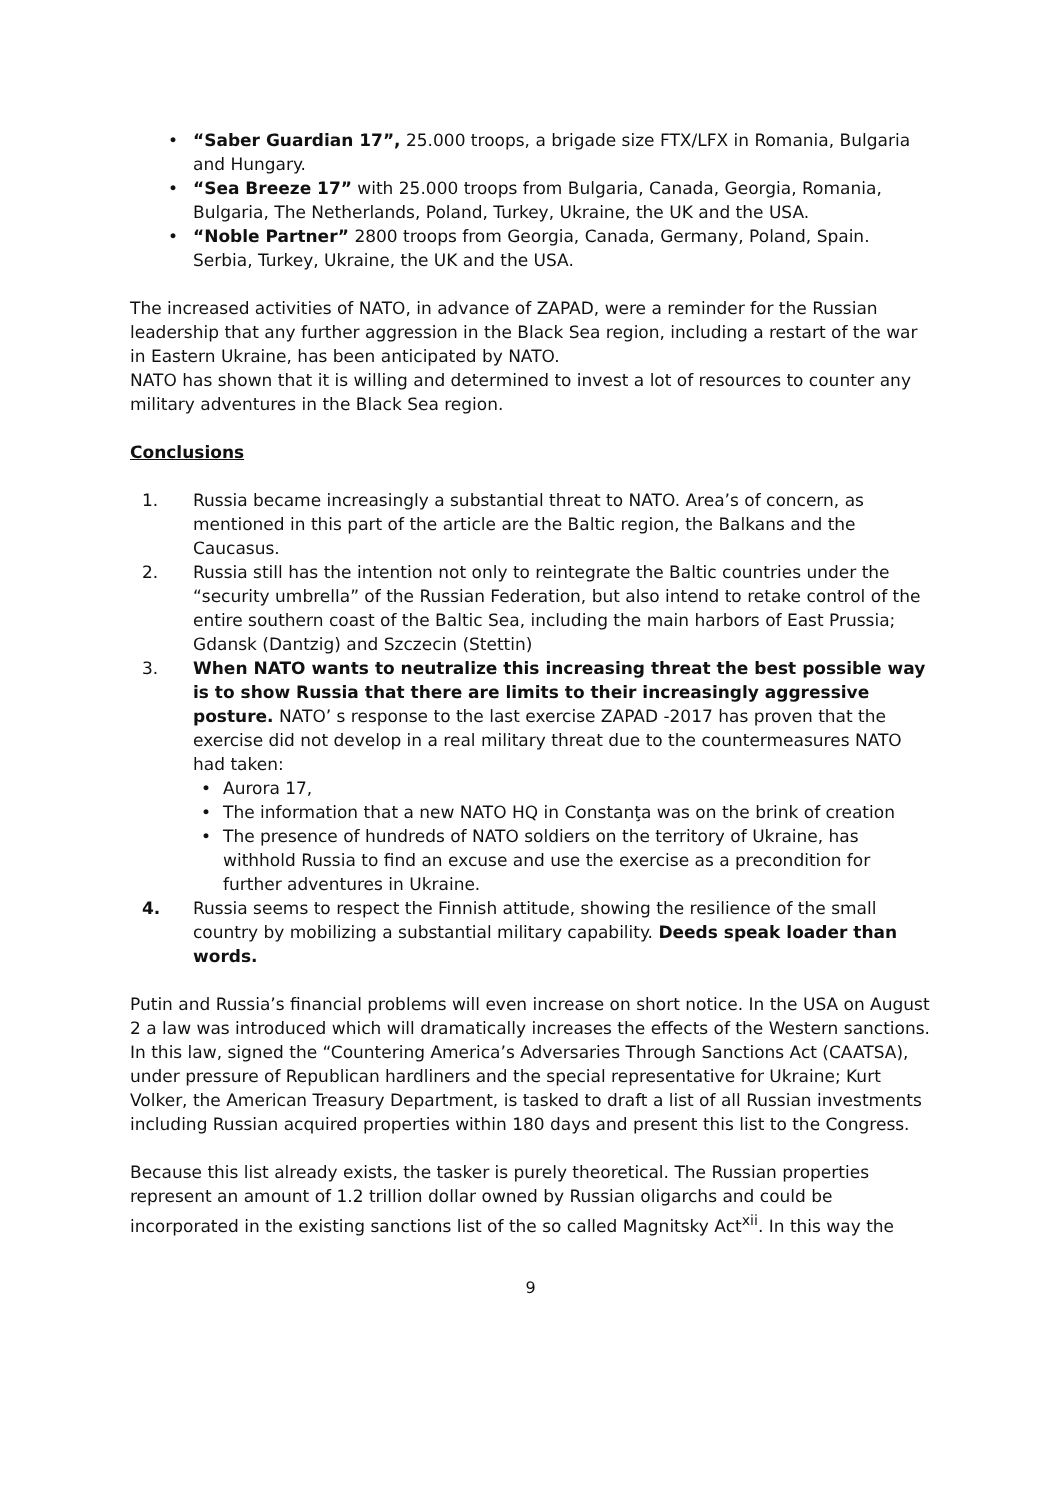• “Saber Guardian 17”, 25.000 troops, a brigade size FTX/LFX in Romania, Bulgaria and Hungary.
• “Sea Breeze 17” with 25.000 troops from Bulgaria, Canada, Georgia, Romania, Bulgaria, The Netherlands, Poland, Turkey, Ukraine, the UK and the USA.
• “Noble Partner” 2800 troops from Georgia, Canada, Germany, Poland, Spain. Serbia, Turkey, Ukraine, the UK and the USA.
The increased activities of NATO, in advance of ZAPAD, were a reminder for the Russian leadership that any further aggression in the Black Sea region, including a restart of the war in Eastern Ukraine, has been anticipated by NATO.
NATO has shown that it is willing and determined to invest a lot of resources to counter any military adventures in the Black Sea region.
Conclusions
1. Russia became increasingly a substantial threat to NATO. Area’s of concern, as mentioned in this part of the article are the Baltic region, the Balkans and the Caucasus.
2. Russia still has the intention not only to reintegrate the Baltic countries under the “security umbrella” of the Russian Federation, but also intend to retake control of the entire southern coast of the Baltic Sea, including the main harbors of East Prussia; Gdansk (Dantzig) and Szczecin (Stettin)
3. When NATO wants to neutralize this increasing threat the best possible way is to show Russia that there are limits to their increasingly aggressive posture. NATO’ s response to the last exercise ZAPAD -2017 has proven that the exercise did not develop in a real military threat due to the countermeasures NATO had taken:
• Aurora 17,
• The information that a new NATO HQ in Constanţa was on the brink of creation
• The presence of hundreds of NATO soldiers on the territory of Ukraine, has withhold Russia to find an excuse and use the exercise as a precondition for further adventures in Ukraine.
4. Russia seems to respect the Finnish attitude, showing the resilience of the small country by mobilizing a substantial military capability. Deeds speak loader than words.
Putin and Russia’s financial problems will even increase on short notice. In the USA on August 2 a law was introduced which will dramatically increases the effects of the Western sanctions. In this law, signed the “Countering America’s Adversaries Through Sanctions Act (CAATSA), under pressure of Republican hardliners and the special representative for Ukraine; Kurt Volker, the American Treasury Department, is tasked to draft a list of all Russian investments including Russian acquired properties within 180 days and present this list to the Congress.
Because this list already exists, the tasker is purely theoretical. The Russian properties represent an amount of 1.2 trillion dollar owned by Russian oligarchs and could be incorporated in the existing sanctions list of the so called Magnitsky Act<sup>xii</sup>. In this way the
9